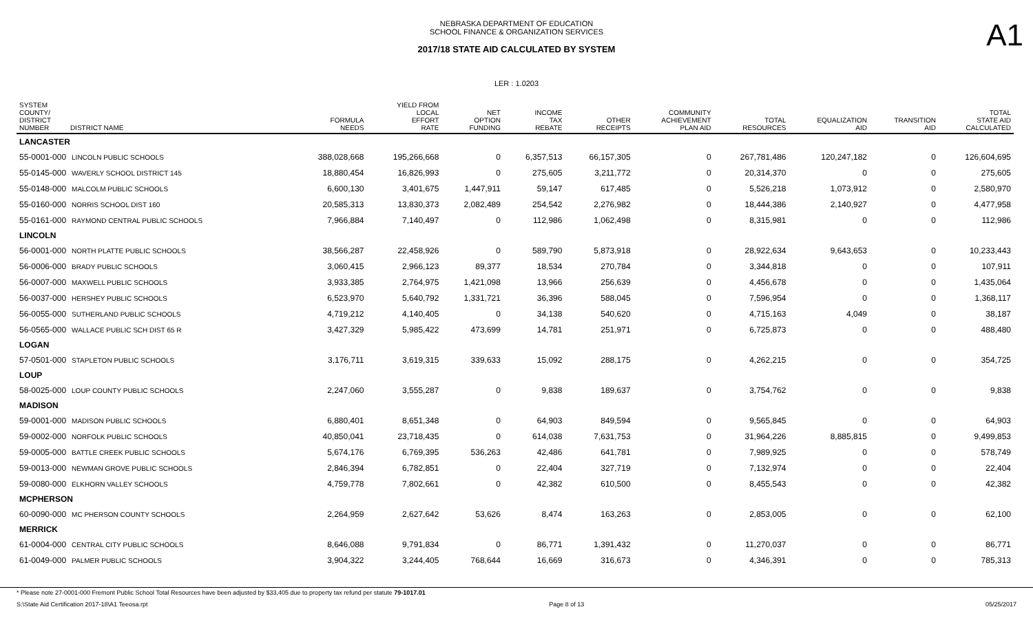NEBRASKA DEPARTMENT OF EDUCATION
SCHOOL FINANCE & ORGANIZATION SERVICES
A1
2017/18 STATE AID CALCULATED BY SYSTEM
LER : 1.0203
| SYSTEM COUNTY/ DISTRICT NUMBER DISTRICT NAME | FORMULA NEEDS | YIELD FROM LOCAL EFFORT RATE | NET OPTION FUNDING | INCOME TAX REBATE | OTHER RECEIPTS | COMMUNITY ACHIEVEMENT PLAN AID | TOTAL RESOURCES | EQUALIZATION AID | TRANSITION AID | TOTAL STATE AID CALCULATED |
| --- | --- | --- | --- | --- | --- | --- | --- | --- | --- | --- |
| LANCASTER | | | | | | | | | | |
| 55-0001-000 LINCOLN PUBLIC SCHOOLS | 388,028,668 | 195,266,668 | 0 | 6,357,513 | 66,157,305 | 0 | 267,781,486 | 120,247,182 | 0 | 126,604,695 |
| 55-0145-000 WAVERLY SCHOOL DISTRICT 145 | 18,880,454 | 16,826,993 | 0 | 275,605 | 3,211,772 | 0 | 20,314,370 | 0 | 0 | 275,605 |
| 55-0148-000 MALCOLM PUBLIC SCHOOLS | 6,600,130 | 3,401,675 | 1,447,911 | 59,147 | 617,485 | 0 | 5,526,218 | 1,073,912 | 0 | 2,580,970 |
| 55-0160-000 NORRIS SCHOOL DIST 160 | 20,585,313 | 13,830,373 | 2,082,489 | 254,542 | 2,276,982 | 0 | 18,444,386 | 2,140,927 | 0 | 4,477,958 |
| 55-0161-000 RAYMOND CENTRAL PUBLIC SCHOOLS | 7,966,884 | 7,140,497 | 0 | 112,986 | 1,062,498 | 0 | 8,315,981 | 0 | 0 | 112,986 |
| LINCOLN | | | | | | | | | | |
| 56-0001-000 NORTH PLATTE PUBLIC SCHOOLS | 38,566,287 | 22,458,926 | 0 | 589,790 | 5,873,918 | 0 | 28,922,634 | 9,643,653 | 0 | 10,233,443 |
| 56-0006-000 BRADY PUBLIC SCHOOLS | 3,060,415 | 2,966,123 | 89,377 | 18,534 | 270,784 | 0 | 3,344,818 | 0 | 0 | 107,911 |
| 56-0007-000 MAXWELL PUBLIC SCHOOLS | 3,933,385 | 2,764,975 | 1,421,098 | 13,966 | 256,639 | 0 | 4,456,678 | 0 | 0 | 1,435,064 |
| 56-0037-000 HERSHEY PUBLIC SCHOOLS | 6,523,970 | 5,640,792 | 1,331,721 | 36,396 | 588,045 | 0 | 7,596,954 | 0 | 0 | 1,368,117 |
| 56-0055-000 SUTHERLAND PUBLIC SCHOOLS | 4,719,212 | 4,140,405 | 0 | 34,138 | 540,620 | 0 | 4,715,163 | 4,049 | 0 | 38,187 |
| 56-0565-000 WALLACE PUBLIC SCH DIST 65 R | 3,427,329 | 5,985,422 | 473,699 | 14,781 | 251,971 | 0 | 6,725,873 | 0 | 0 | 488,480 |
| LOGAN | | | | | | | | | | |
| 57-0501-000 STAPLETON PUBLIC SCHOOLS | 3,176,711 | 3,619,315 | 339,633 | 15,092 | 288,175 | 0 | 4,262,215 | 0 | 0 | 354,725 |
| LOUP | | | | | | | | | | |
| 58-0025-000 LOUP COUNTY PUBLIC SCHOOLS | 2,247,060 | 3,555,287 | 0 | 9,838 | 189,637 | 0 | 3,754,762 | 0 | 0 | 9,838 |
| MADISON | | | | | | | | | | |
| 59-0001-000 MADISON PUBLIC SCHOOLS | 6,880,401 | 8,651,348 | 0 | 64,903 | 849,594 | 0 | 9,565,845 | 0 | 0 | 64,903 |
| 59-0002-000 NORFOLK PUBLIC SCHOOLS | 40,850,041 | 23,718,435 | 0 | 614,038 | 7,631,753 | 0 | 31,964,226 | 8,885,815 | 0 | 9,499,853 |
| 59-0005-000 BATTLE CREEK PUBLIC SCHOOLS | 5,674,176 | 6,769,395 | 536,263 | 42,486 | 641,781 | 0 | 7,989,925 | 0 | 0 | 578,749 |
| 59-0013-000 NEWMAN GROVE PUBLIC SCHOOLS | 2,846,394 | 6,782,851 | 0 | 22,404 | 327,719 | 0 | 7,132,974 | 0 | 0 | 22,404 |
| 59-0080-000 ELKHORN VALLEY SCHOOLS | 4,759,778 | 7,802,661 | 0 | 42,382 | 610,500 | 0 | 8,455,543 | 0 | 0 | 42,382 |
| MCPHERSON | | | | | | | | | | |
| 60-0090-000 MC PHERSON COUNTY SCHOOLS | 2,264,959 | 2,627,642 | 53,626 | 8,474 | 163,263 | 0 | 2,853,005 | 0 | 0 | 62,100 |
| MERRICK | | | | | | | | | | |
| 61-0004-000 CENTRAL CITY PUBLIC SCHOOLS | 8,646,088 | 9,791,834 | 0 | 86,771 | 1,391,432 | 0 | 11,270,037 | 0 | 0 | 86,771 |
| 61-0049-000 PALMER PUBLIC SCHOOLS | 3,904,322 | 3,244,405 | 768,644 | 16,669 | 316,673 | 0 | 4,346,391 | 0 | 0 | 785,313 |
* Please note 27-0001-000 Fremont Public School Total Resources have been adjusted by $33,405 due to property tax refund per statute 79-1017.01
S:\State Aid Certification 2017-18\A1 Teeosa.rpt Page 8 of 13 05/25/2017